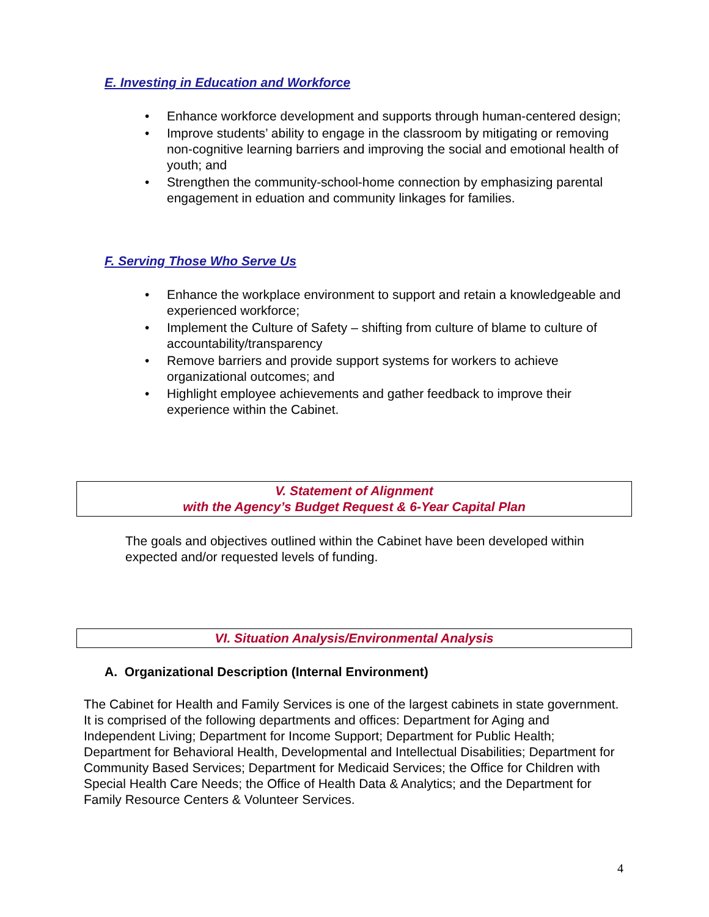E. Investing in Education and Workforce
• Enhance workforce development and supports through human-centered design;
• Improve students’ ability to engage in the classroom by mitigating or removing non-cognitive learning barriers and improving the social and emotional health of youth; and
• Strengthen the community-school-home connection by emphasizing parental engagement in eduation and community linkages for families.
F. Serving Those Who Serve Us
• Enhance the workplace environment to support and retain a knowledgeable and experienced workforce;
• Implement the Culture of Safety – shifting from culture of blame to culture of accountability/transparency
• Remove barriers and provide support systems for workers to achieve organizational outcomes; and
• Highlight employee achievements and gather feedback to improve their experience within the Cabinet.
V. Statement of Alignment
with the Agency’s Budget Request & 6-Year Capital Plan
The goals and objectives outlined within the Cabinet have been developed within expected and/or requested levels of funding.
VI. Situation Analysis/Environmental Analysis
A. Organizational Description (Internal Environment)
The Cabinet for Health and Family Services is one of the largest cabinets in state government. It is comprised of the following departments and offices: Department for Aging and Independent Living; Department for Income Support; Department for Public Health; Department for Behavioral Health, Developmental and Intellectual Disabilities; Department for Community Based Services; Department for Medicaid Services; the Office for Children with Special Health Care Needs; the Office of Health Data & Analytics; and the Department for Family Resource Centers & Volunteer Services.
4